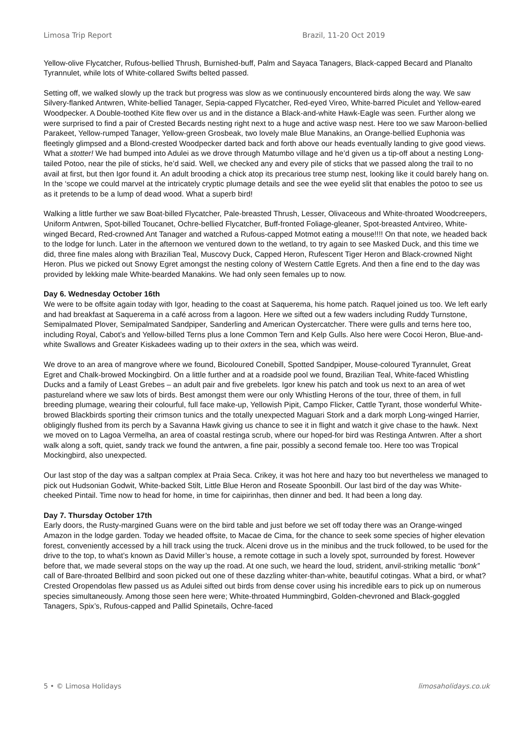Limosa Trip Report Brazil, 11-20 Oct 2019
Yellow-olive Flycatcher, Rufous-bellied Thrush, Burnished-buff, Palm and Sayaca Tanagers, Black-capped Becard and Planalto Tyrannulet, while lots of White-collared Swifts belted passed.
Setting off, we walked slowly up the track but progress was slow as we continuously encountered birds along the way. We saw Silvery-flanked Antwren, White-bellied Tanager, Sepia-capped Flycatcher, Red-eyed Vireo, White-barred Piculet and Yellow-eared Woodpecker. A Double-toothed Kite flew over us and in the distance a Black-and-white Hawk-Eagle was seen. Further along we were surprised to find a pair of Crested Becards nesting right next to a huge and active wasp nest. Here too we saw Maroon-bellied Parakeet, Yellow-rumped Tanager, Yellow-green Grosbeak, two lovely male Blue Manakins, an Orange-bellied Euphonia was fleetingly glimpsed and a Blond-crested Woodpecker darted back and forth above our heads eventually landing to give good views. What a stotter! We had bumped into Adulei as we drove through Matumbo village and he’d given us a tip-off about a nesting Long-tailed Potoo, near the pile of sticks, he’d said. Well, we checked any and every pile of sticks that we passed along the trail to no avail at first, but then Igor found it. An adult brooding a chick atop its precarious tree stump nest, looking like it could barely hang on. In the ‘scope we could marvel at the intricately cryptic plumage details and see the wee eyelid slit that enables the potoo to see us as it pretends to be a lump of dead wood. What a superb bird!
Walking a little further we saw Boat-billed Flycatcher, Pale-breasted Thrush, Lesser, Olivaceous and White-throated Woodcreepers, Uniform Antwren, Spot-billed Toucanet, Ochre-bellied Flycatcher, Buff-fronted Foliage-gleaner, Spot-breasted Antvireo, White-winged Becard, Red-crowned Ant Tanager and watched a Rufous-capped Motmot eating a mouse!!!! On that note, we headed back to the lodge for lunch. Later in the afternoon we ventured down to the wetland, to try again to see Masked Duck, and this time we did, three fine males along with Brazilian Teal, Muscovy Duck, Capped Heron, Rufescent Tiger Heron and Black-crowned Night Heron. Plus we picked out Snowy Egret amongst the nesting colony of Western Cattle Egrets. And then a fine end to the day was provided by lekking male White-bearded Manakins. We had only seen females up to now.
Day 6. Wednesday October 16th
We were to be offsite again today with Igor, heading to the coast at Saquerema, his home patch. Raquel joined us too. We left early and had breakfast at Saquerema in a café across from a lagoon. Here we sifted out a few waders including Ruddy Turnstone, Semipalmated Plover, Semipalmated Sandpiper, Sanderling and American Oystercatcher. There were gulls and terns here too, including Royal, Cabot’s and Yellow-billed Terns plus a lone Common Tern and Kelp Gulls. Also here were Cocoi Heron, Blue-and-white Swallows and Greater Kiskadees wading up to their oxters in the sea, which was weird.
We drove to an area of mangrove where we found, Bicoloured Conebill, Spotted Sandpiper, Mouse-coloured Tyrannulet, Great Egret and Chalk-browed Mockingbird. On a little further and at a roadside pool we found, Brazilian Teal, White-faced Whistling Ducks and a family of Least Grebes – an adult pair and five grebelets. Igor knew his patch and took us next to an area of wet pastureland where we saw lots of birds. Best amongst them were our only Whistling Herons of the tour, three of them, in full breeding plumage, wearing their colourful, full face make-up, Yellowish Pipit, Campo Flicker, Cattle Tyrant, those wonderful White-browed Blackbirds sporting their crimson tunics and the totally unexpected Maguari Stork and a dark morph Long-winged Harrier, obligingly flushed from its perch by a Savanna Hawk giving us chance to see it in flight and watch it give chase to the hawk. Next we moved on to Lagoa Vermelha, an area of coastal restinga scrub, where our hoped-for bird was Restinga Antwren. After a short walk along a soft, quiet, sandy track we found the antwren, a fine pair, possibly a second female too. Here too was Tropical Mockingbird, also unexpected.
Our last stop of the day was a saltpan complex at Praia Seca. Crikey, it was hot here and hazy too but nevertheless we managed to pick out Hudsonian Godwit, White-backed Stilt, Little Blue Heron and Roseate Spoonbill. Our last bird of the day was White-cheeked Pintail. Time now to head for home, in time for caipirinhas, then dinner and bed. It had been a long day.
Day 7. Thursday October 17th
Early doors, the Rusty-margined Guans were on the bird table and just before we set off today there was an Orange-winged Amazon in the lodge garden. Today we headed offsite, to Macae de Cima, for the chance to seek some species of higher elevation forest, conveniently accessed by a hill track using the truck. Alceni drove us in the minibus and the truck followed, to be used for the drive to the top, to what’s known as David Miller’s house, a remote cottage in such a lovely spot, surrounded by forest. However before that, we made several stops on the way up the road. At one such, we heard the loud, strident, anvil-striking metallic “bonk” call of Bare-throated Bellbird and soon picked out one of these dazzling whiter-than-white, beautiful cotingas. What a bird, or what? Crested Oropendolas flew passed us as Adulei sifted out birds from dense cover using his incredible ears to pick up on numerous species simultaneously. Among those seen here were; White-throated Hummingbird, Golden-chevroned and Black-goggled Tanagers, Spix’s, Rufous-capped and Pallid Spinetails, Ochre-faced
5 • © Limosa Holidays limosaholidays.co.uk